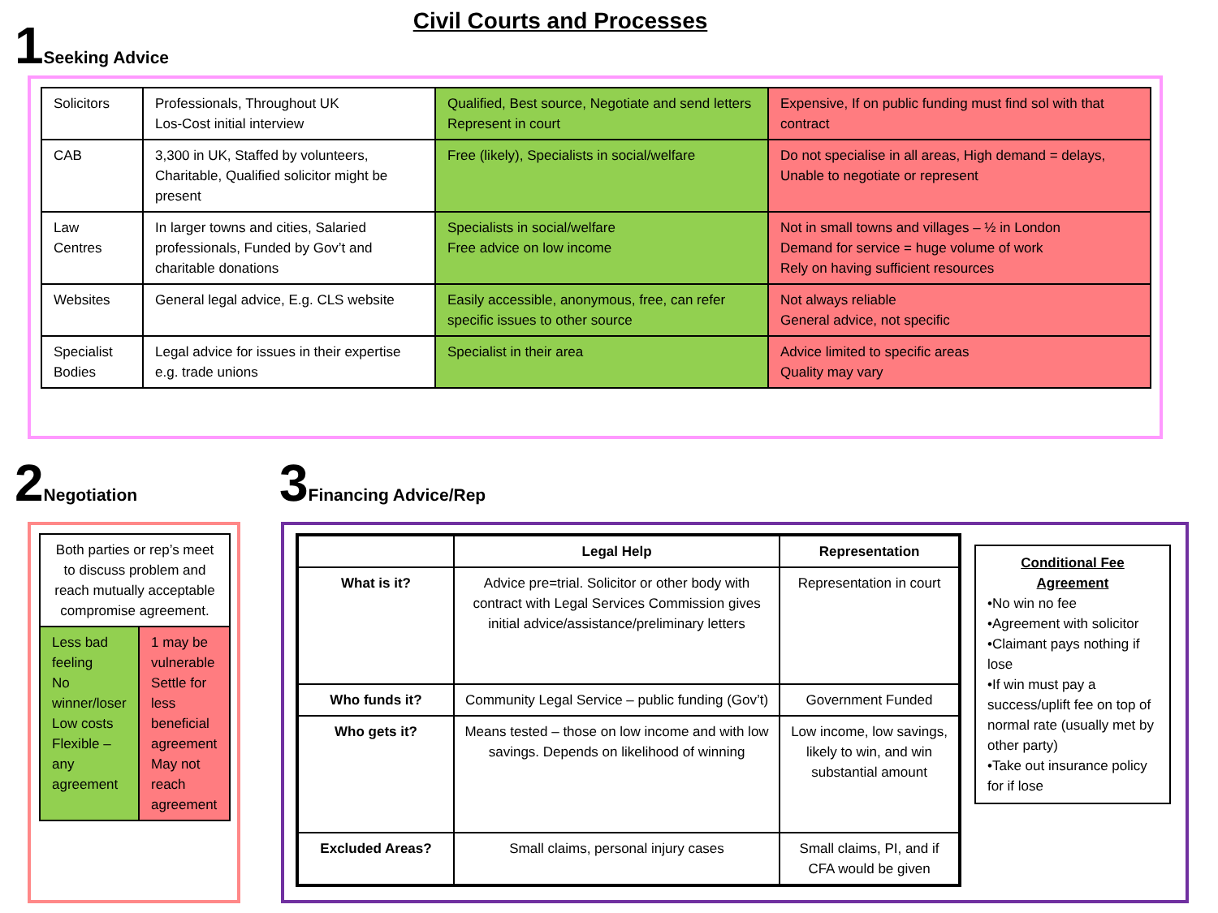Civil Courts and Processes 1 Seeking Advice
| Solicitors | Professionals, Throughout UK Los-Cost initial interview | Qualified, Best source, Negotiate and send letters Represent in court | Expensive, If on public funding must find sol with that contract |
| CAB | 3,300 in UK, Staffed by volunteers, Charitable, Qualified solicitor might be present | Free (likely), Specialists in social/welfare | Do not specialise in all areas, High demand = delays, Unable to negotiate or represent |
| Law Centres | In larger towns and cities, Salaried professionals, Funded by Gov’t and charitable donations | Specialists in social/welfare Free advice on low income | Not in small towns and villages – ½ in London Demand for service = huge volume of work Rely on having sufficient resources |
| Websites | General legal advice, E.g. CLS website | Easily accessible, anonymous, free, can refer specific issues to other source | Not always reliable General advice, not specific |
| Specialist Bodies | Legal advice for issues in their expertise e.g. trade unions | Specialist in their area | Advice limited to specific areas Quality may vary |
2 Negotiation
| Both parties or rep’s meet to discuss problem and reach mutually acceptable compromise agreement. | |
| Less bad feeling No winner/loser Low costs Flexible – any agreement | 1 may be vulnerable Settle for less beneficial agreement May not reach agreement |
3 Financing Advice/Rep
| | Legal Help | Representation |
| --- | --- | --- |
| What is it? | Advice pre=trial. Solicitor or other body with contract with Legal Services Commission gives initial advice/assistance/preliminary letters | Representation in court |
| Who funds it? | Community Legal Service – public funding (Gov’t) | Government Funded |
| Who gets it? | Means tested – those on low income and with low savings. Depends on likelihood of winning | Low income, low savings, likely to win, and win substantial amount |
| Excluded Areas? | Small claims, personal injury cases | Small claims, PI, and if CFA would be given |
Conditional Fee Agreement
•No win no fee
•Agreement with solicitor
•Claimant pays nothing if lose
•If win must pay a success/uplift fee on top of normal rate (usually met by other party)
•Take out insurance policy for if lose